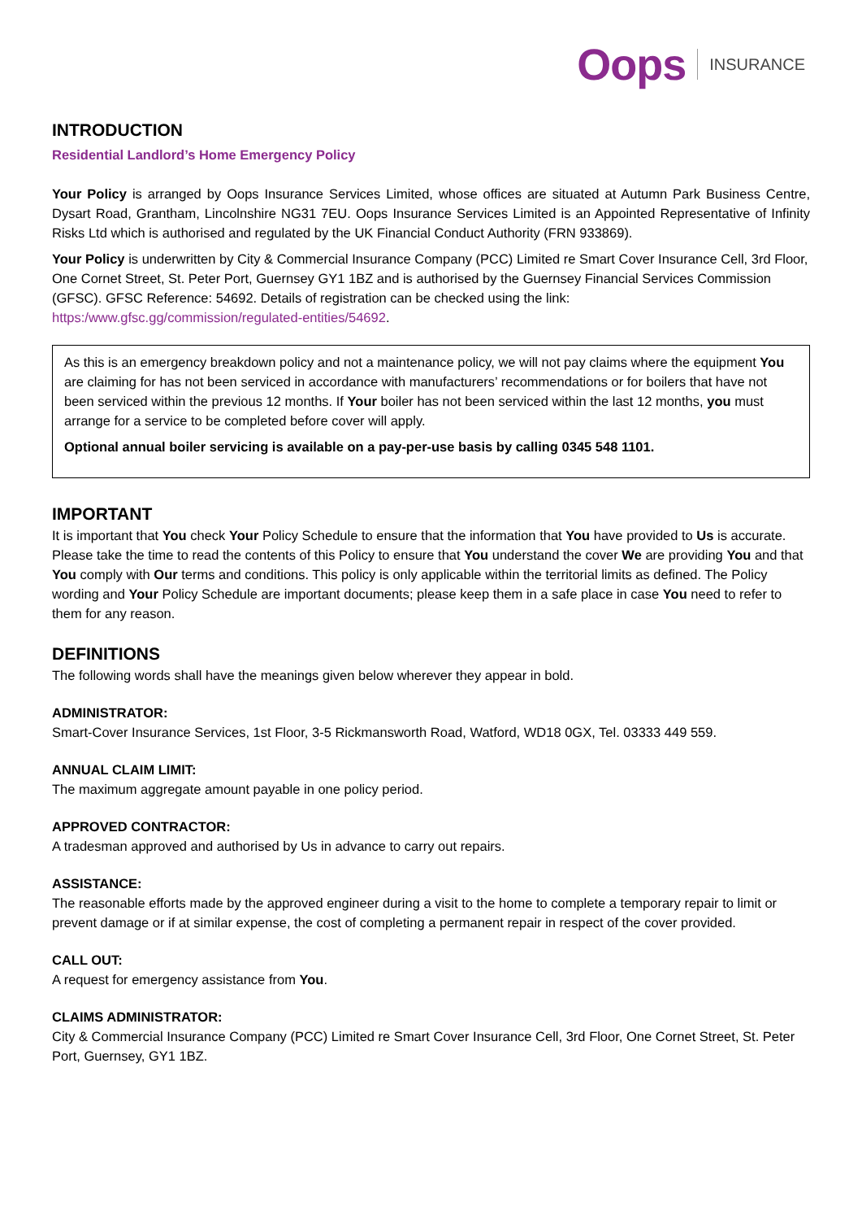Oops INSURANCE
INTRODUCTION
Residential Landlord’s Home Emergency Policy
Your Policy is arranged by Oops Insurance Services Limited, whose offices are situated at Autumn Park Business Centre, Dysart Road, Grantham, Lincolnshire NG31 7EU. Oops Insurance Services Limited is an Appointed Representative of Infinity Risks Ltd which is authorised and regulated by the UK Financial Conduct Authority (FRN 933869).
Your Policy is underwritten by City & Commercial Insurance Company (PCC) Limited re Smart Cover Insurance Cell, 3rd Floor, One Cornet Street, St. Peter Port, Guernsey GY1 1BZ and is authorised by the Guernsey Financial Services Commission (GFSC). GFSC Reference: 54692. Details of registration can be checked using the link: https:/www.gfsc.gg/commission/regulated-entities/54692.
As this is an emergency breakdown policy and not a maintenance policy, we will not pay claims where the equipment You are claiming for has not been serviced in accordance with manufacturers’ recommendations or for boilers that have not been serviced within the previous 12 months. If Your boiler has not been serviced within the last 12 months, you must arrange for a service to be completed before cover will apply.
Optional annual boiler servicing is available on a pay-per-use basis by calling 0345 548 1101.
IMPORTANT
It is important that You check Your Policy Schedule to ensure that the information that You have provided to Us is accurate. Please take the time to read the contents of this Policy to ensure that You understand the cover We are providing You and that You comply with Our terms and conditions. This policy is only applicable within the territorial limits as defined. The Policy wording and Your Policy Schedule are important documents; please keep them in a safe place in case You need to refer to them for any reason.
DEFINITIONS
The following words shall have the meanings given below wherever they appear in bold.
ADMINISTRATOR:
Smart-Cover Insurance Services, 1st Floor, 3-5 Rickmansworth Road, Watford, WD18 0GX, Tel. 03333 449 559.
ANNUAL CLAIM LIMIT:
The maximum aggregate amount payable in one policy period.
APPROVED CONTRACTOR:
A tradesman approved and authorised by Us in advance to carry out repairs.
ASSISTANCE:
The reasonable efforts made by the approved engineer during a visit to the home to complete a temporary repair to limit or prevent damage or if at similar expense, the cost of completing a permanent repair in respect of the cover provided.
CALL OUT:
A request for emergency assistance from You.
CLAIMS ADMINISTRATOR:
City & Commercial Insurance Company (PCC) Limited re Smart Cover Insurance Cell, 3rd Floor, One Cornet Street, St. Peter Port, Guernsey, GY1 1BZ.